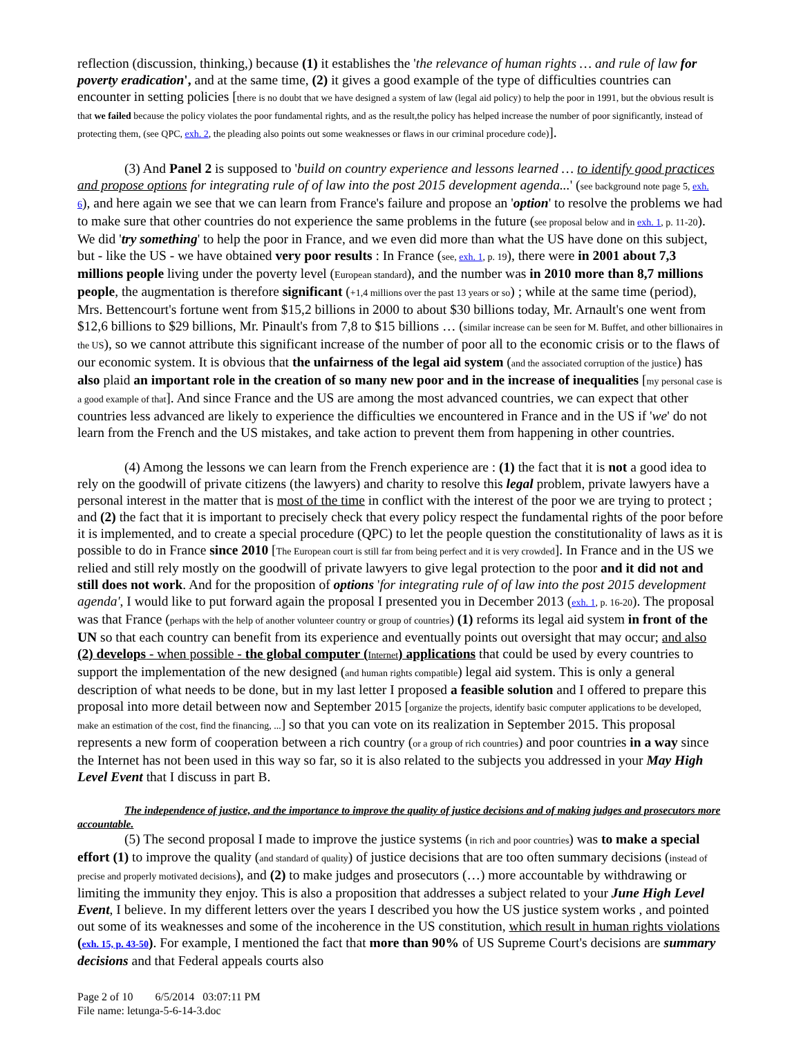reflection (discussion, thinking,) because (1) it establishes the 'the relevance of human rights … and rule of law for poverty eradication', and at the same time, (2) it gives a good example of the type of difficulties countries can encounter in setting policies [there is no doubt that we have designed a system of law (legal aid policy) to help the poor in 1991, but the obvious result is that we failed because the policy violates the poor fundamental rights, and as the result,the policy has helped increase the number of poor significantly, instead of protecting them, (see QPC, exh. 2, the pleading also points out some weaknesses or flaws in our criminal procedure code)].
(3) And Panel 2 is supposed to 'build on country experience and lessons learned … to identify good practices and propose options for integrating rule of of law into the post 2015 development agenda...' (see background note page 5, exh. 6), and here again we see that we can learn from France's failure and propose an 'option' to resolve the problems we had to make sure that other countries do not experience the same problems in the future (see proposal below and in exh. 1, p. 11-20). We did 'try something' to help the poor in France, and we even did more than what the US have done on this subject, but - like the US - we have obtained very poor results : In France (see, exh. 1, p. 19), there were in 2001 about 7,3 millions people living under the poverty level (European standard), and the number was in 2010 more than 8,7 millions people, the augmentation is therefore significant (+1,4 millions over the past 13 years or so) ; while at the same time (period), Mrs. Bettencourt's fortune went from $15,2 billions in 2000 to about $30 billions today, Mr. Arnault's one went from $12,6 billions to $29 billions, Mr. Pinault's from 7,8 to $15 billions … (similar increase can be seen for M. Buffet, and other billionaires in the US), so we cannot attribute this significant increase of the number of poor all to the economic crisis or to the flaws of our economic system. It is obvious that the unfairness of the legal aid system (and the associated corruption of the justice) has also plaid an important role in the creation of so many new poor and in the increase of inequalities [my personal case is a good example of that]. And since France and the US are among the most advanced countries, we can expect that other countries less advanced are likely to experience the difficulties we encountered in France and in the US if 'we' do not learn from the French and the US mistakes, and take action to prevent them from happening in other countries.
(4) Among the lessons we can learn from the French experience are : (1) the fact that it is not a good idea to rely on the goodwill of private citizens (the lawyers) and charity to resolve this legal problem, private lawyers have a personal interest in the matter that is most of the time in conflict with the interest of the poor we are trying to protect ; and (2) the fact that it is important to precisely check that every policy respect the fundamental rights of the poor before it is implemented, and to create a special procedure (QPC) to let the people question the constitutionality of laws as it is possible to do in France since 2010 [The European court is still far from being perfect and it is very crowded]. In France and in the US we relied and still rely mostly on the goodwill of private lawyers to give legal protection to the poor and it did not and still does not work. And for the proposition of options 'for integrating rule of of law into the post 2015 development agenda', I would like to put forward again the proposal I presented you in December 2013 (exh. 1, p. 16-20). The proposal was that France (perhaps with the help of another volunteer country or group of countries) (1) reforms its legal aid system in front of the UN so that each country can benefit from its experience and eventually points out oversight that may occur; and also (2) develops - when possible - the global computer (Internet) applications that could be used by every countries to support the implementation of the new designed (and human rights compatible) legal aid system. This is only a general description of what needs to be done, but in my last letter I proposed a feasible solution and I offered to prepare this proposal into more detail between now and September 2015 [organize the projects, identify basic computer applications to be developed, make an estimation of the cost, find the financing, ...] so that you can vote on its realization in September 2015. This proposal represents a new form of cooperation between a rich country (or a group of rich countries) and poor countries in a way since the Internet has not been used in this way so far, so it is also related to the subjects you addressed in your May High Level Event that I discuss in part B.
The independence of justice, and the importance to improve the quality of justice decisions and of making judges and prosecutors more accountable.
(5) The second proposal I made to improve the justice systems (in rich and poor countries) was to make a special effort (1) to improve the quality (and standard of quality) of justice decisions that are too often summary decisions (instead of precise and properly motivated decisions), and (2) to make judges and prosecutors (…) more accountable by withdrawing or limiting the immunity they enjoy. This is also a proposition that addresses a subject related to your June High Level Event, I believe. In my different letters over the years I described you how the US justice system works , and pointed out some of its weaknesses and some of the incoherence in the US constitution, which result in human rights violations (exh. 15, p. 43-50). For example, I mentioned the fact that more than 90% of US Supreme Court's decisions are summary decisions and that Federal appeals courts also
Page 2 of 10 6/5/2014 03:07:11 PM
File name: letunga-5-6-14-3.doc